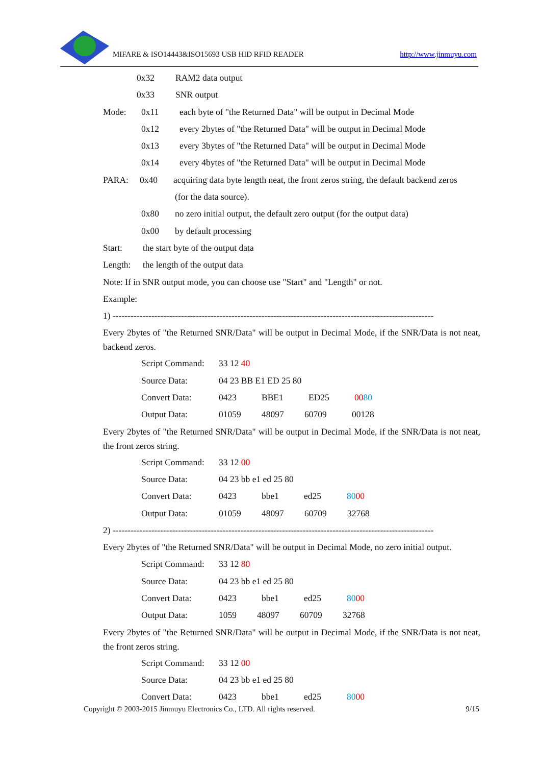MIFARE & ISO14443&ISO15693 USB HID RFID READER
http://www.jinmuyu.com
0x32 RAM2 data output
0x33 SNR output
Mode: 0x11 each byte of "the Returned Data" will be output in Decimal Mode
0x12 every 2bytes of "the Returned Data" will be output in Decimal Mode
0x13 every 3bytes of "the Returned Data" will be output in Decimal Mode
0x14 every 4bytes of "the Returned Data" will be output in Decimal Mode
PARA: 0x40 acquiring data byte length neat, the front zeros string, the default backend zeros
(for the data source).
0x80 no zero initial output, the default zero output (for the output data)
0x00 by default processing
Start: the start byte of the output data
Length: the length of the output data
Note: If in SNR output mode, you can choose use "Start" and "Length" or not.
Example:
1) ------------------------------------------------------------------------------------------------------------
Every 2bytes of "the Returned SNR/Data" will be output in Decimal Mode, if the SNR/Data is not neat, backend zeros.
Script Command: 33 12 40
Source Data: 04 23 BB E1 ED 25 80
Convert Data: 0423 BBE1 ED25 0080
Output Data: 01059 48097 60709 00128
Every 2bytes of "the Returned SNR/Data" will be output in Decimal Mode, if the SNR/Data is not neat, the front zeros string.
Script Command: 33 12 00
Source Data: 04 23 bb e1 ed 25 80
Convert Data: 0423 bbe1 ed25 8000
Output Data: 01059 48097 60709 32768
2) ------------------------------------------------------------------------------------------------------------
Every 2bytes of "the Returned SNR/Data" will be output in Decimal Mode, no zero initial output.
Script Command: 33 12 80
Source Data: 04 23 bb e1 ed 25 80
Convert Data: 0423 bbe1 ed25 8000
Output Data: 1059 48097 60709 32768
Every 2bytes of "the Returned SNR/Data" will be output in Decimal Mode, if the SNR/Data is not neat, the front zeros string.
Script Command: 33 12 00
Source Data: 04 23 bb e1 ed 25 80
Convert Data: 0423 bbe1 ed25 8000
Copyright © 2003-2015 Jinmuyu Electronics Co., LTD. All rights reserved. 9/15